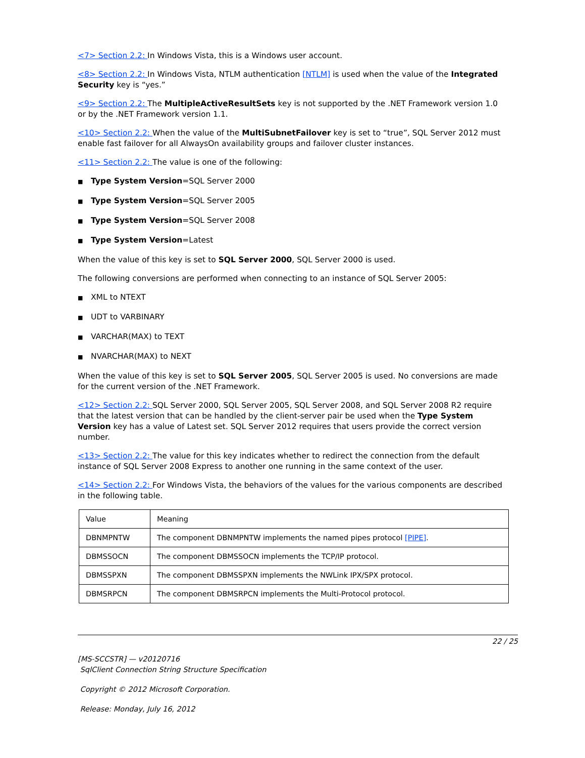<7> Section 2.2: In Windows Vista, this is a Windows user account.
<8> Section 2.2: In Windows Vista, NTLM authentication [NTLM] is used when the value of the Integrated Security key is “yes.”
<9> Section 2.2: The MultipleActiveResultSets key is not supported by the .NET Framework version 1.0 or by the .NET Framework version 1.1.
<10> Section 2.2: When the value of the MultiSubnetFailover key is set to “true”, SQL Server 2012 must enable fast failover for all AlwaysOn availability groups and failover cluster instances.
<11> Section 2.2: The value is one of the following:
■ Type System Version=SQL Server 2000
■ Type System Version=SQL Server 2005
■ Type System Version=SQL Server 2008
■ Type System Version=Latest
When the value of this key is set to SQL Server 2000, SQL Server 2000 is used.
The following conversions are performed when connecting to an instance of SQL Server 2005:
■ XML to NTEXT
■ UDT to VARBINARY
■ VARCHAR(MAX) to TEXT
■ NVARCHAR(MAX) to NEXT
When the value of this key is set to SQL Server 2005, SQL Server 2005 is used. No conversions are made for the current version of the .NET Framework.
<12> Section 2.2: SQL Server 2000, SQL Server 2005, SQL Server 2008, and SQL Server 2008 R2 require that the latest version that can be handled by the client-server pair be used when the Type System Version key has a value of Latest set. SQL Server 2012 requires that users provide the correct version number.
<13> Section 2.2: The value for this key indicates whether to redirect the connection from the default instance of SQL Server 2008 Express to another one running in the same context of the user.
<14> Section 2.2: For Windows Vista, the behaviors of the values for the various components are described in the following table.
| Value | Meaning |
| DBNMPNTW | The component DBNMPNTW implements the named pipes protocol [PIPE] . |
| DBMSSOCN | The component DBMSSOCN implements the TCP/IP protocol. |
| DBMSSPXN | The component DBMSSPXN implements the NWLink IPX/SPX protocol. |
| DBMSRPCN | The component DBMSRPCN implements the Multi-Protocol protocol. |
22 / 25
[MS-SCCSTR] — v20120716
SqlClient Connection String Structure Specification
Copyright © 2012 Microsoft Corporation.
Release: Monday, July 16, 2012